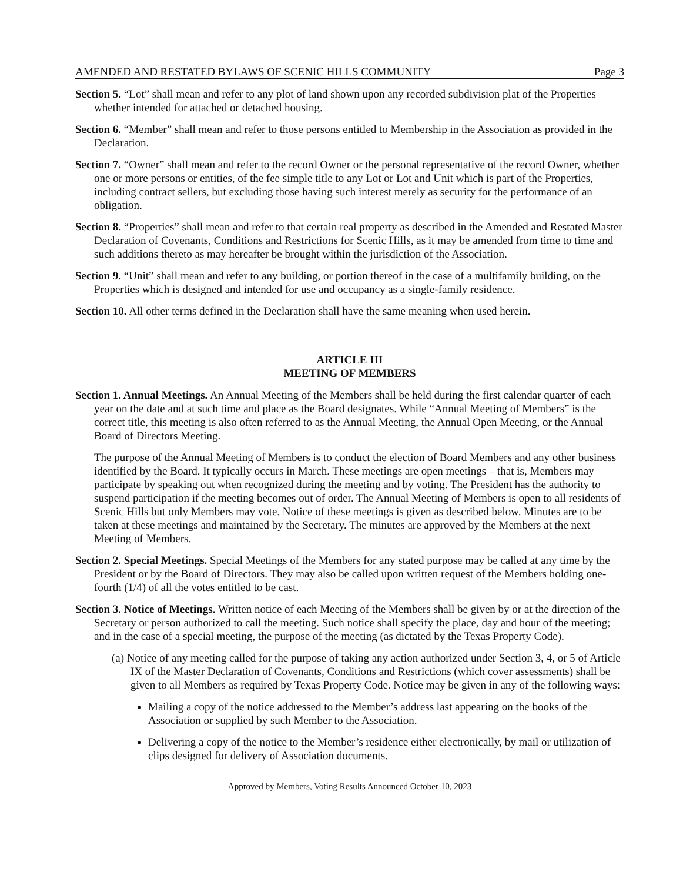AMENDED AND RESTATED BYLAWS OF SCENIC HILLS COMMUNITY Page 3
Section 5. “Lot” shall mean and refer to any plot of land shown upon any recorded subdivision plat of the Properties whether intended for attached or detached housing.
Section 6. “Member” shall mean and refer to those persons entitled to Membership in the Association as provided in the Declaration.
Section 7. “Owner” shall mean and refer to the record Owner or the personal representative of the record Owner, whether one or more persons or entities, of the fee simple title to any Lot or Lot and Unit which is part of the Properties, including contract sellers, but excluding those having such interest merely as security for the performance of an obligation.
Section 8. “Properties” shall mean and refer to that certain real property as described in the Amended and Restated Master Declaration of Covenants, Conditions and Restrictions for Scenic Hills, as it may be amended from time to time and such additions thereto as may hereafter be brought within the jurisdiction of the Association.
Section 9. “Unit” shall mean and refer to any building, or portion thereof in the case of a multifamily building, on the Properties which is designed and intended for use and occupancy as a single-family residence.
Section 10. All other terms defined in the Declaration shall have the same meaning when used herein.
ARTICLE III
MEETING OF MEMBERS
Section 1. Annual Meetings. An Annual Meeting of the Members shall be held during the first calendar quarter of each year on the date and at such time and place as the Board designates. While “Annual Meeting of Members” is the correct title, this meeting is also often referred to as the Annual Meeting, the Annual Open Meeting, or the Annual Board of Directors Meeting.
The purpose of the Annual Meeting of Members is to conduct the election of Board Members and any other business identified by the Board. It typically occurs in March. These meetings are open meetings – that is, Members may participate by speaking out when recognized during the meeting and by voting. The President has the authority to suspend participation if the meeting becomes out of order. The Annual Meeting of Members is open to all residents of Scenic Hills but only Members may vote. Notice of these meetings is given as described below. Minutes are to be taken at these meetings and maintained by the Secretary. The minutes are approved by the Members at the next Meeting of Members.
Section 2. Special Meetings. Special Meetings of the Members for any stated purpose may be called at any time by the President or by the Board of Directors. They may also be called upon written request of the Members holding one-fourth (1/4) of all the votes entitled to be cast.
Section 3. Notice of Meetings. Written notice of each Meeting of the Members shall be given by or at the direction of the Secretary or person authorized to call the meeting. Such notice shall specify the place, day and hour of the meeting; and in the case of a special meeting, the purpose of the meeting (as dictated by the Texas Property Code).
(a) Notice of any meeting called for the purpose of taking any action authorized under Section 3, 4, or 5 of Article IX of the Master Declaration of Covenants, Conditions and Restrictions (which cover assessments) shall be given to all Members as required by Texas Property Code. Notice may be given in any of the following ways:
Mailing a copy of the notice addressed to the Member’s address last appearing on the books of the Association or supplied by such Member to the Association.
Delivering a copy of the notice to the Member’s residence either electronically, by mail or utilization of clips designed for delivery of Association documents.
Approved by Members, Voting Results Announced October 10, 2023